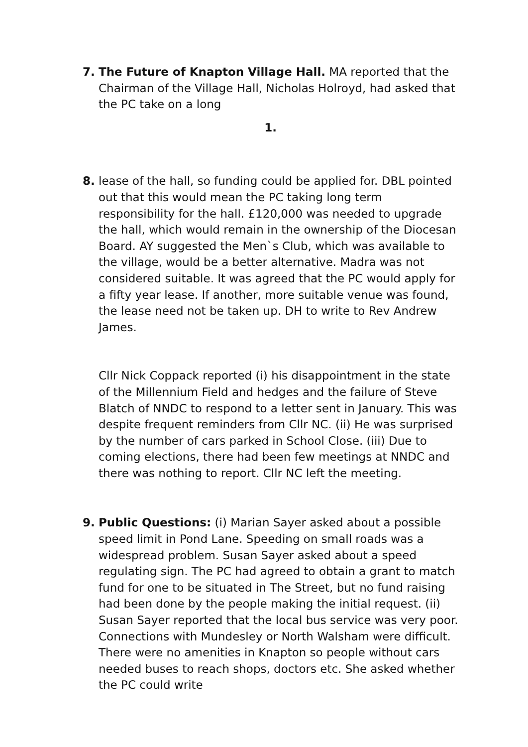7. The Future of Knapton Village Hall. MA reported that the Chairman of the Village Hall, Nicholas Holroyd, had asked that the PC take on a long
1.
8. lease of the hall, so funding could be applied for. DBL pointed out that this would mean the PC taking long term responsibility for the hall. £120,000 was needed to upgrade the hall, which would remain in the ownership of the Diocesan Board. AY suggested the Men`s Club, which was available to the village, would be a better alternative. Madra was not considered suitable. It was agreed that the PC would apply for a fifty year lease. If another, more suitable venue was found, the lease need not be taken up. DH to write to Rev Andrew James.
Cllr Nick Coppack reported (i) his disappointment in the state of the Millennium Field and hedges and the failure of Steve Blatch of NNDC to respond to a letter sent in January. This was despite frequent reminders from Cllr NC. (ii) He was surprised by the number of cars parked in School Close. (iii) Due to coming elections, there had been few meetings at NNDC and there was nothing to report. Cllr NC left the meeting.
9. Public Questions: (i) Marian Sayer asked about a possible speed limit in Pond Lane. Speeding on small roads was a widespread problem. Susan Sayer asked about a speed regulating sign. The PC had agreed to obtain a grant to match fund for one to be situated in The Street, but no fund raising had been done by the people making the initial request. (ii) Susan Sayer reported that the local bus service was very poor. Connections with Mundesley or North Walsham were difficult. There were no amenities in Knapton so people without cars needed buses to reach shops, doctors etc. She asked whether the PC could write